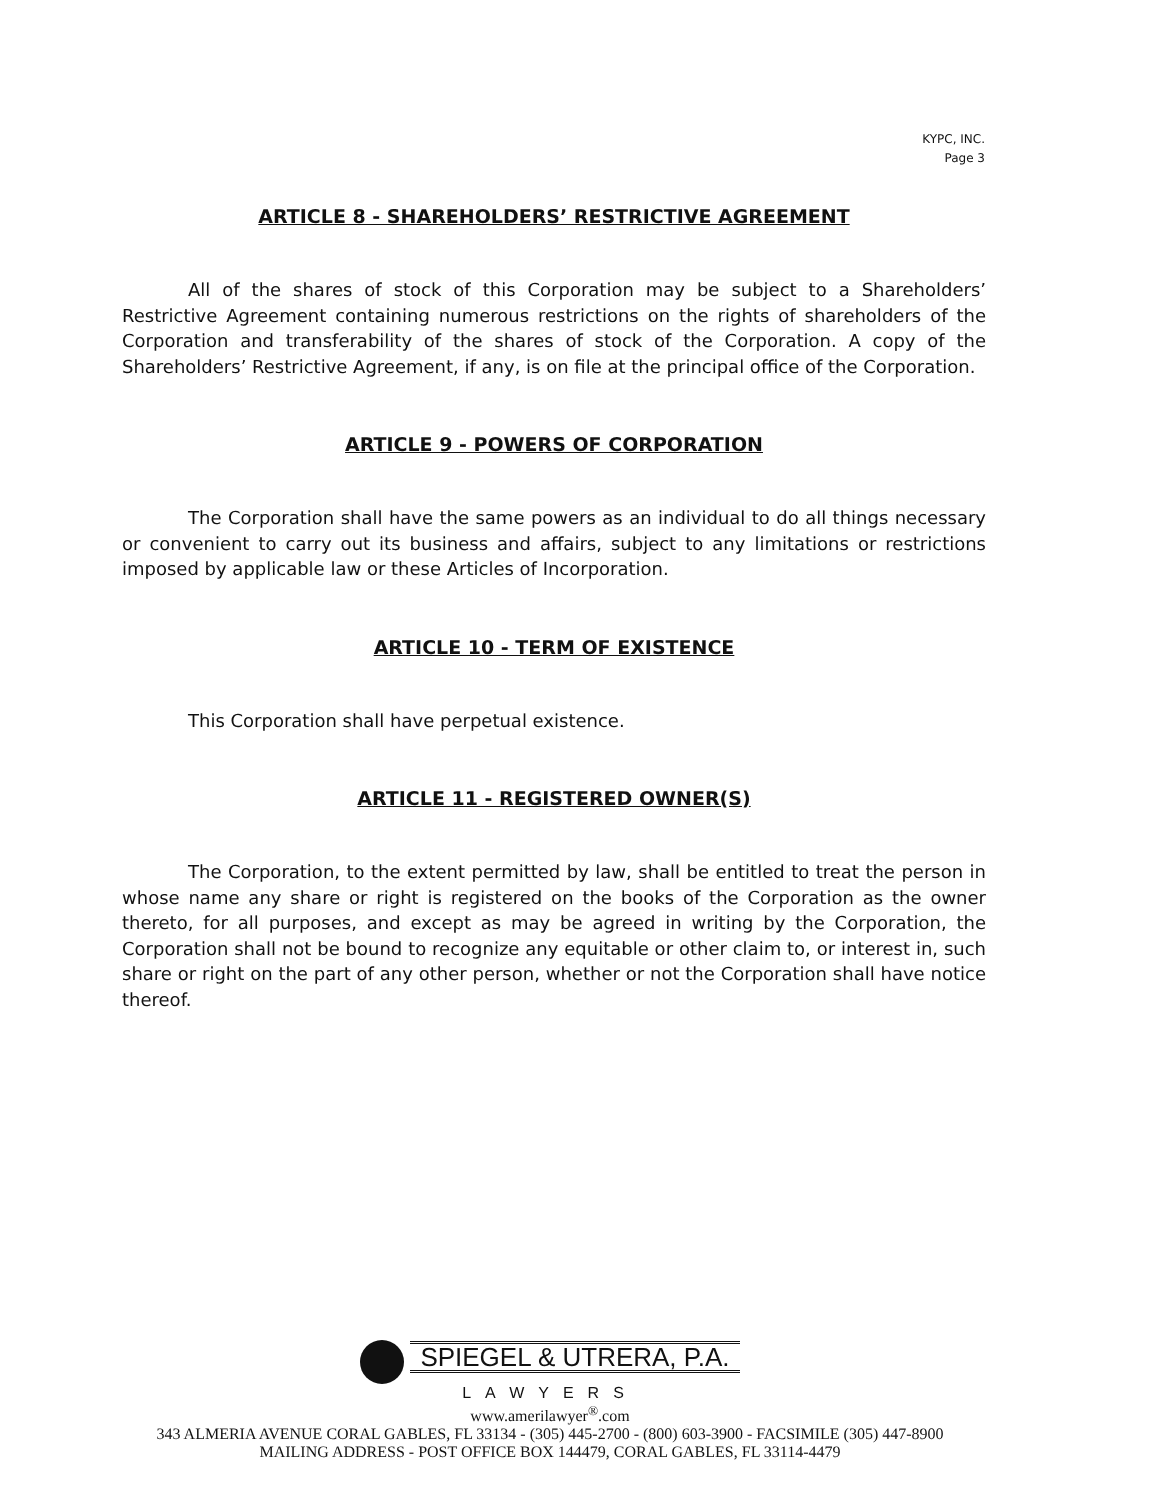KYPC, INC.
Page 3
ARTICLE 8 - SHAREHOLDERS’ RESTRICTIVE AGREEMENT
All of the shares of stock of this Corporation may be subject to a Shareholders’ Restrictive Agreement containing numerous restrictions on the rights of shareholders of the Corporation and transferability of the shares of stock of the Corporation. A copy of the Shareholders’ Restrictive Agreement, if any, is on file at the principal office of the Corporation.
ARTICLE 9 - POWERS OF CORPORATION
The Corporation shall have the same powers as an individual to do all things necessary or convenient to carry out its business and affairs, subject to any limitations or restrictions imposed by applicable law or these Articles of Incorporation.
ARTICLE 10 - TERM OF EXISTENCE
This Corporation shall have perpetual existence.
ARTICLE 11 - REGISTERED OWNER(S)
The Corporation, to the extent permitted by law, shall be entitled to treat the person in whose name any share or right is registered on the books of the Corporation as the owner thereto, for all purposes, and except as may be agreed in writing by the Corporation, the Corporation shall not be bound to recognize any equitable or other claim to, or interest in, such share or right on the part of any other person, whether or not the Corporation shall have notice thereof.
SPIEGEL & UTRERA, P.A.
LAWYERS
www.amerilawyer<sup>®</sup>.com
343 ALMERIA AVENUE CORAL GABLES, FL 33134 - (305) 445-2700 - (800) 603-3900 - FACSIMILE (305) 447-8900
MAILING ADDRESS - POST OFFICE BOX 144479, CORAL GABLES, FL 33114-4479